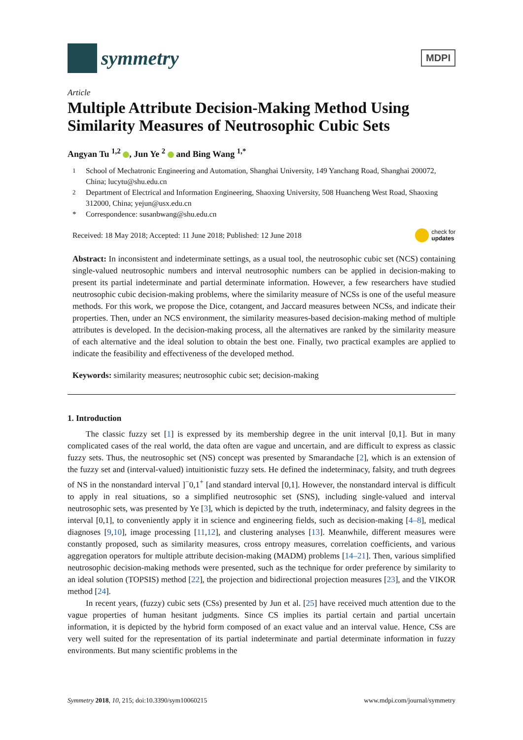symmetry
MDPI
Article
Multiple Attribute Decision-Making Method Using Similarity Measures of Neutrosophic Cubic Sets
Angyan Tu <sup>1,2</sup> , Jun Ye <sup>2</sup> and Bing Wang <sup>1,*</sup>
<sup>1</sup> School of Mechatronic Engineering and Automation, Shanghai University, 149 Yanchang Road, Shanghai 200072, China; lucytu@shu.edu.cn
<sup>2</sup> Department of Electrical and Information Engineering, Shaoxing University, 508 Huancheng West Road, Shaoxing 312000, China; yejun@usx.edu.cn
* Correspondence: susanbwang@shu.edu.cn
Received: 18 May 2018; Accepted: 11 June 2018; Published: 12 June 2018 check for
updates
Abstract: In inconsistent and indeterminate settings, as a usual tool, the neutrosophic cubic set (NCS) containing single-valued neutrosophic numbers and interval neutrosophic numbers can be applied in decision-making to present its partial indeterminate and partial determinate information. However, a few researchers have studied neutrosophic cubic decision-making problems, where the similarity measure of NCSs is one of the useful measure methods. For this work, we propose the Dice, cotangent, and Jaccard measures between NCSs, and indicate their properties. Then, under an NCS environment, the similarity measures-based decision-making method of multiple attributes is developed. In the decision-making process, all the alternatives are ranked by the similarity measure of each alternative and the ideal solution to obtain the best one. Finally, two practical examples are applied to indicate the feasibility and effectiveness of the developed method.
Keywords: similarity measures; neutrosophic cubic set; decision-making
1. Introduction
The classic fuzzy set [1] is expressed by its membership degree in the unit interval [0,1]. But in many complicated cases of the real world, the data often are vague and uncertain, and are difficult to express as classic fuzzy sets. Thus, the neutrosophic set (NS) concept was presented by Smarandache [2], which is an extension of the fuzzy set and (interval-valued) intuitionistic fuzzy sets. He defined the indeterminacy, falsity, and truth degrees of NS in the nonstandard interval ]<sup>−</sup>0,1<sup>+</sup> [and standard interval [0,1]. However, the nonstandard interval is difficult to apply in real situations, so a simplified neutrosophic set (SNS), including single-valued and interval neutrosophic sets, was presented by Ye [3], which is depicted by the truth, indeterminacy, and falsity degrees in the interval [0,1], to conveniently apply it in science and engineering fields, such as decision-making [4–8], medical diagnoses [9,10], image processing [11,12], and clustering analyses [13]. Meanwhile, different measures were constantly proposed, such as similarity measures, cross entropy measures, correlation coefficients, and various aggregation operators for multiple attribute decision-making (MADM) problems [14–21]. Then, various simplified neutrosophic decision-making methods were presented, such as the technique for order preference by similarity to an ideal solution (TOPSIS) method [22], the projection and bidirectional projection measures [23], and the VIKOR method [24].
In recent years, (fuzzy) cubic sets (CSs) presented by Jun et al. [25] have received much attention due to the vague properties of human hesitant judgments. Since CS implies its partial certain and partial uncertain information, it is depicted by the hybrid form composed of an exact value and an interval value. Hence, CSs are very well suited for the representation of its partial indeterminate and partial determinate information in fuzzy environments. But many scientific problems in the
Symmetry 2018, 10, 215; doi:10.3390/sym10060215 www.mdpi.com/journal/symmetry